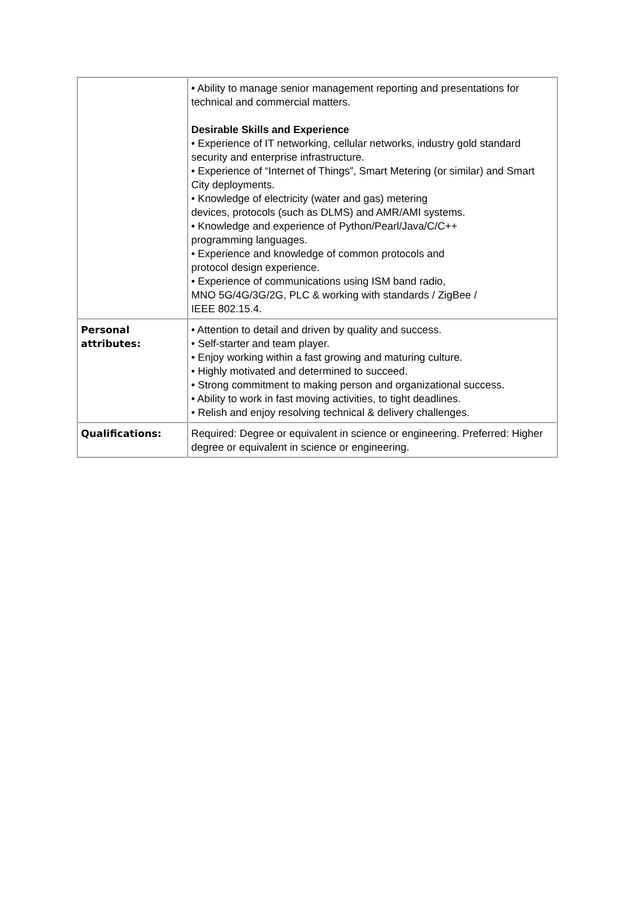| | • Ability to manage senior management reporting and presentations for technical and commercial matters. Desirable Skills and Experience • Experience of IT networking, cellular networks, industry gold standard security and enterprise infrastructure. • Experience of “Internet of Things”, Smart Metering (or similar) and Smart City deployments. • Knowledge of electricity (water and gas) metering devices, protocols (such as DLMS) and AMR/AMI systems. • Knowledge and experience of Python/Pearl/Java/C/C++ programming languages. • Experience and knowledge of common protocols and protocol design experience. • Experience of communications using ISM band radio, MNO 5G/4G/3G/2G, PLC & working with standards / ZigBee / IEEE 802.15.4. |
| Personal attributes: | • Attention to detail and driven by quality and success. • Self-starter and team player. • Enjoy working within a fast growing and maturing culture. • Highly motivated and determined to succeed. • Strong commitment to making person and organizational success. • Ability to work in fast moving activities, to tight deadlines. • Relish and enjoy resolving technical & delivery challenges. |
| Qualifications: | Required: Degree or equivalent in science or engineering. Preferred: Higher degree or equivalent in science or engineering. |